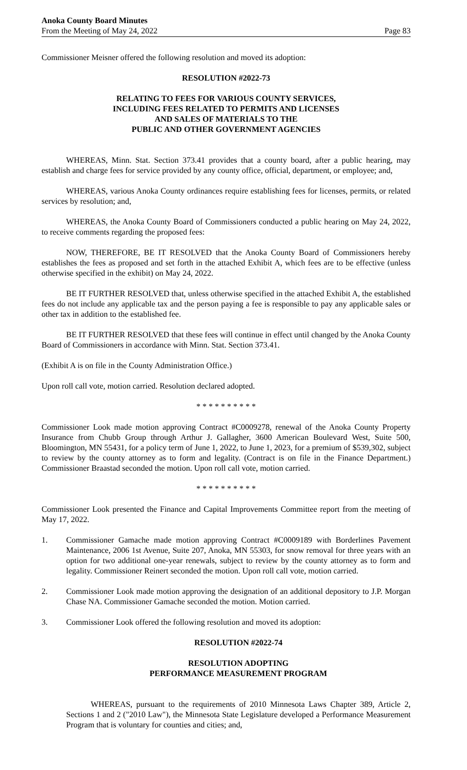Anoka County Board Minutes
From the Meeting of May 24, 2022
Page 83
Commissioner Meisner offered the following resolution and moved its adoption:
RESOLUTION #2022-73
RELATING TO FEES FOR VARIOUS COUNTY SERVICES,
INCLUDING FEES RELATED TO PERMITS AND LICENSES
AND SALES OF MATERIALS TO THE
PUBLIC AND OTHER GOVERNMENT AGENCIES
WHEREAS, Minn. Stat. Section 373.41 provides that a county board, after a public hearing, may establish and charge fees for service provided by any county office, official, department, or employee; and,
WHEREAS, various Anoka County ordinances require establishing fees for licenses, permits, or related services by resolution; and,
WHEREAS, the Anoka County Board of Commissioners conducted a public hearing on May 24, 2022, to receive comments regarding the proposed fees:
NOW, THEREFORE, BE IT RESOLVED that the Anoka County Board of Commissioners hereby establishes the fees as proposed and set forth in the attached Exhibit A, which fees are to be effective (unless otherwise specified in the exhibit) on May 24, 2022.
BE IT FURTHER RESOLVED that, unless otherwise specified in the attached Exhibit A, the established fees do not include any applicable tax and the person paying a fee is responsible to pay any applicable sales or other tax in addition to the established fee.
BE IT FURTHER RESOLVED that these fees will continue in effect until changed by the Anoka County Board of Commissioners in accordance with Minn. Stat. Section 373.41.
(Exhibit A is on file in the County Administration Office.)
Upon roll call vote, motion carried. Resolution declared adopted.
* * * * * * * * * *
Commissioner Look made motion approving Contract #C0009278, renewal of the Anoka County Property Insurance from Chubb Group through Arthur J. Gallagher, 3600 American Boulevard West, Suite 500, Bloomington, MN 55431, for a policy term of June 1, 2022, to June 1, 2023, for a premium of $539,302, subject to review by the county attorney as to form and legality. (Contract is on file in the Finance Department.) Commissioner Braastad seconded the motion. Upon roll call vote, motion carried.
* * * * * * * * * *
Commissioner Look presented the Finance and Capital Improvements Committee report from the meeting of May 17, 2022.
1. Commissioner Gamache made motion approving Contract #C0009189 with Borderlines Pavement Maintenance, 2006 1st Avenue, Suite 207, Anoka, MN 55303, for snow removal for three years with an option for two additional one-year renewals, subject to review by the county attorney as to form and legality. Commissioner Reinert seconded the motion. Upon roll call vote, motion carried.
2. Commissioner Look made motion approving the designation of an additional depository to J.P. Morgan Chase NA. Commissioner Gamache seconded the motion. Motion carried.
3. Commissioner Look offered the following resolution and moved its adoption:
RESOLUTION #2022-74
RESOLUTION ADOPTING
PERFORMANCE MEASUREMENT PROGRAM
WHEREAS, pursuant to the requirements of 2010 Minnesota Laws Chapter 389, Article 2, Sections 1 and 2 ("2010 Law"), the Minnesota State Legislature developed a Performance Measurement Program that is voluntary for counties and cities; and,